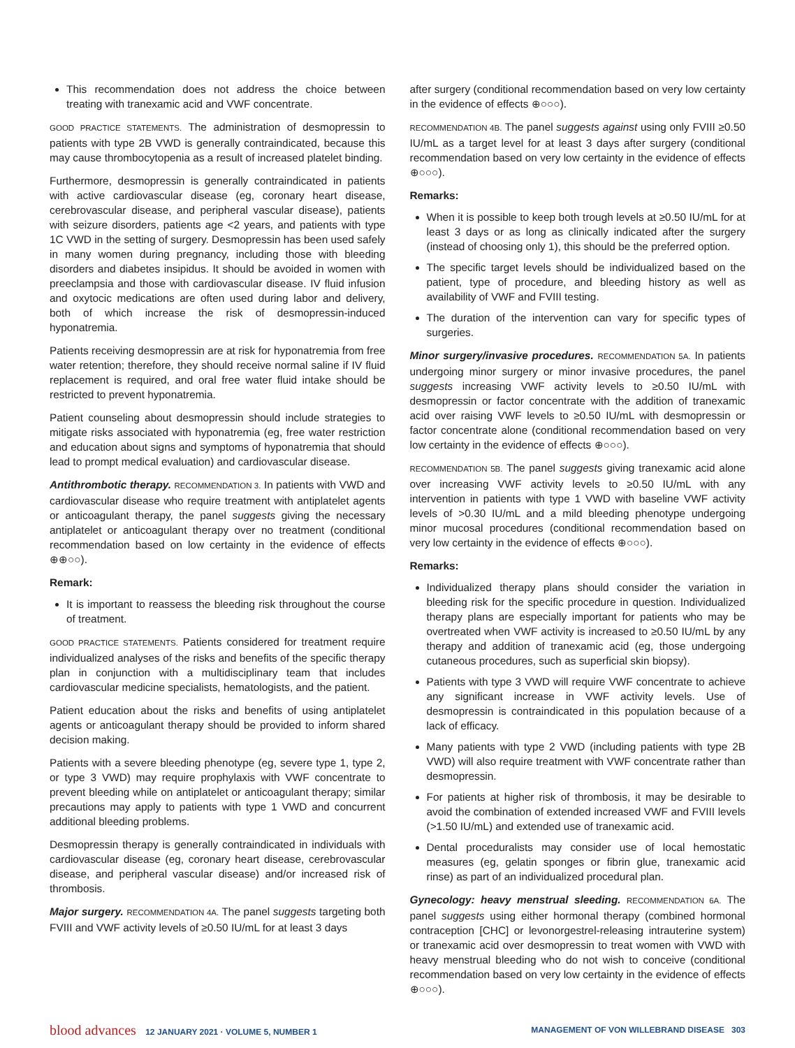This recommendation does not address the choice between treating with tranexamic acid and VWF concentrate.
GOOD PRACTICE STATEMENTS. The administration of desmopressin to patients with type 2B VWD is generally contraindicated, because this may cause thrombocytopenia as a result of increased platelet binding.
Furthermore, desmopressin is generally contraindicated in patients with active cardiovascular disease (eg, coronary heart disease, cerebrovascular disease, and peripheral vascular disease), patients with seizure disorders, patients age <2 years, and patients with type 1C VWD in the setting of surgery. Desmopressin has been used safely in many women during pregnancy, including those with bleeding disorders and diabetes insipidus. It should be avoided in women with preeclampsia and those with cardiovascular disease. IV fluid infusion and oxytocic medications are often used during labor and delivery, both of which increase the risk of desmopressin-induced hyponatremia.
Patients receiving desmopressin are at risk for hyponatremia from free water retention; therefore, they should receive normal saline if IV fluid replacement is required, and oral free water fluid intake should be restricted to prevent hyponatremia.
Patient counseling about desmopressin should include strategies to mitigate risks associated with hyponatremia (eg, free water restriction and education about signs and symptoms of hyponatremia that should lead to prompt medical evaluation) and cardiovascular disease.
Antithrombotic therapy. RECOMMENDATION 3. In patients with VWD and cardiovascular disease who require treatment with antiplatelet agents or anticoagulant therapy, the panel suggests giving the necessary antiplatelet or anticoagulant therapy over no treatment (conditional recommendation based on low certainty in the evidence of effects ⊕⊕○○).
Remark:
It is important to reassess the bleeding risk throughout the course of treatment.
GOOD PRACTICE STATEMENTS. Patients considered for treatment require individualized analyses of the risks and benefits of the specific therapy plan in conjunction with a multidisciplinary team that includes cardiovascular medicine specialists, hematologists, and the patient.
Patient education about the risks and benefits of using antiplatelet agents or anticoagulant therapy should be provided to inform shared decision making.
Patients with a severe bleeding phenotype (eg, severe type 1, type 2, or type 3 VWD) may require prophylaxis with VWF concentrate to prevent bleeding while on antiplatelet or anticoagulant therapy; similar precautions may apply to patients with type 1 VWD and concurrent additional bleeding problems.
Desmopressin therapy is generally contraindicated in individuals with cardiovascular disease (eg, coronary heart disease, cerebrovascular disease, and peripheral vascular disease) and/or increased risk of thrombosis.
Major surgery. RECOMMENDATION 4A. The panel suggests targeting both FVIII and VWF activity levels of ≥0.50 IU/mL for at least 3 days
after surgery (conditional recommendation based on very low certainty in the evidence of effects ⊕○○○).
RECOMMENDATION 4B. The panel suggests against using only FVIII ≥0.50 IU/mL as a target level for at least 3 days after surgery (conditional recommendation based on very low certainty in the evidence of effects ⊕○○○).
Remarks:
When it is possible to keep both trough levels at ≥0.50 IU/mL for at least 3 days or as long as clinically indicated after the surgery (instead of choosing only 1), this should be the preferred option.
The specific target levels should be individualized based on the patient, type of procedure, and bleeding history as well as availability of VWF and FVIII testing.
The duration of the intervention can vary for specific types of surgeries.
Minor surgery/invasive procedures. RECOMMENDATION 5A. In patients undergoing minor surgery or minor invasive procedures, the panel suggests increasing VWF activity levels to ≥0.50 IU/mL with desmopressin or factor concentrate with the addition of tranexamic acid over raising VWF levels to ≥0.50 IU/mL with desmopressin or factor concentrate alone (conditional recommendation based on very low certainty in the evidence of effects ⊕○○○).
RECOMMENDATION 5B. The panel suggests giving tranexamic acid alone over increasing VWF activity levels to ≥0.50 IU/mL with any intervention in patients with type 1 VWD with baseline VWF activity levels of >0.30 IU/mL and a mild bleeding phenotype undergoing minor mucosal procedures (conditional recommendation based on very low certainty in the evidence of effects ⊕○○○).
Remarks:
Individualized therapy plans should consider the variation in bleeding risk for the specific procedure in question. Individualized therapy plans are especially important for patients who may be overtreated when VWF activity is increased to ≥0.50 IU/mL by any therapy and addition of tranexamic acid (eg, those undergoing cutaneous procedures, such as superficial skin biopsy).
Patients with type 3 VWD will require VWF concentrate to achieve any significant increase in VWF activity levels. Use of desmopressin is contraindicated in this population because of a lack of efficacy.
Many patients with type 2 VWD (including patients with type 2B VWD) will also require treatment with VWF concentrate rather than desmopressin.
For patients at higher risk of thrombosis, it may be desirable to avoid the combination of extended increased VWF and FVIII levels (>1.50 IU/mL) and extended use of tranexamic acid.
Dental proceduralists may consider use of local hemostatic measures (eg, gelatin sponges or fibrin glue, tranexamic acid rinse) as part of an individualized procedural plan.
Gynecology: heavy menstrual sleeding. RECOMMENDATION 6A. The panel suggests using either hormonal therapy (combined hormonal contraception [CHC] or levonorgestrel-releasing intrauterine system) or tranexamic acid over desmopressin to treat women with VWD with heavy menstrual bleeding who do not wish to conceive (conditional recommendation based on very low certainty in the evidence of effects ⊕○○○).
blood advances 12 JANUARY 2021 · VOLUME 5, NUMBER 1
MANAGEMENT OF VON WILLEBRAND DISEASE 303